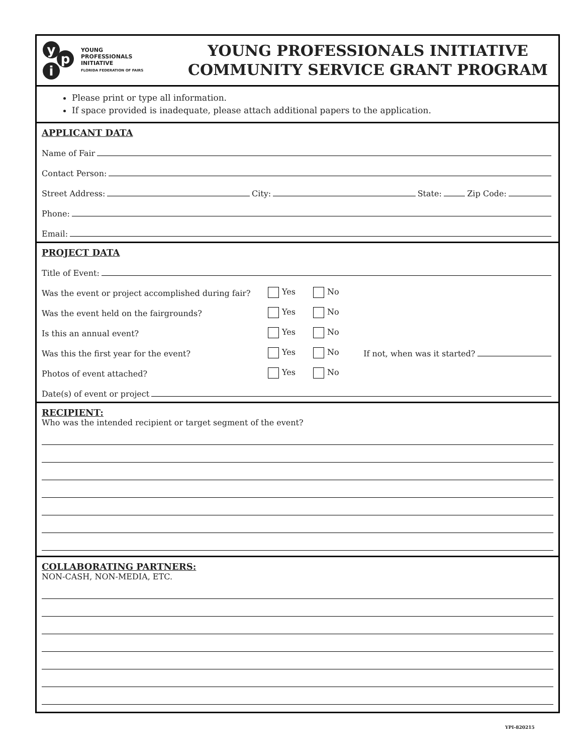y
p
i
YOUNG
PROFESSIONALS
INITIATIVE
FLORIDA FEDERATION OF FAIRS
YOUNG PROFESSIONALS INITIATIVE
COMMUNITY SERVICE GRANT PROGRAM
Please print or type all information.
If space provided is inadequate, please attach additional papers to the application.
APPLICANT DATA
Name of Fair
Contact Person:
Street Address: City: State: Zip Code:
Phone:
Email:
PROJECT DATA
Title of Event:
Was the event or project accomplished during fair? Yes No
Was the event held on the fairgrounds? Yes No
Is this an annual event? Yes No
Was this the first year for the event? Yes No If not, when was it started?
Photos of event attached? Yes No
Date(s) of event or project
RECIPIENT:
Who was the intended recipient or target segment of the event?
COLLABORATING PARTNERS:
NON-CASH, NON-MEDIA, ETC.
YPI-820215